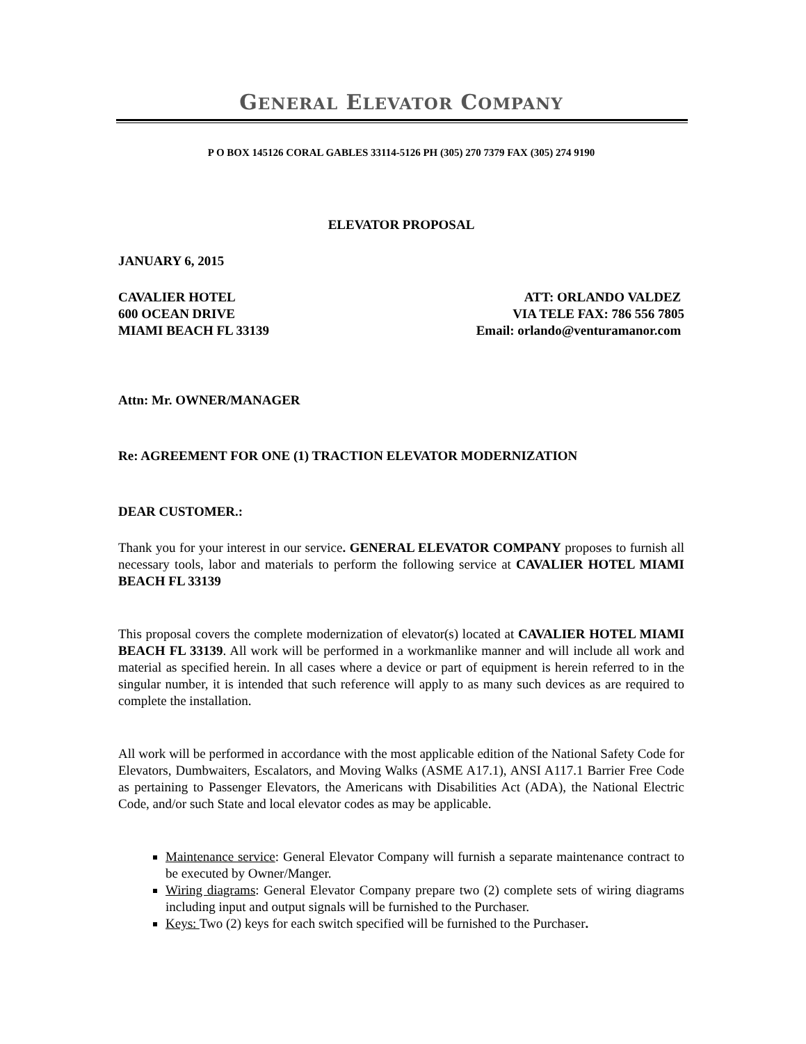GENERAL ELEVATOR COMPANY
P O BOX 145126 CORAL GABLES 33114-5126 PH (305) 270 7379 FAX (305) 274 9190
ELEVATOR PROPOSAL
JANUARY 6, 2015
CAVALIER HOTEL
600 OCEAN DRIVE
MIAMI BEACH FL 33139
ATT: ORLANDO VALDEZ
VIA TELE FAX: 786 556 7805
Email: orlando@venturamanor.com
Attn: Mr. OWNER/MANAGER
Re: AGREEMENT FOR ONE (1) TRACTION ELEVATOR MODERNIZATION
DEAR CUSTOMER.:
Thank you for your interest in our service. GENERAL ELEVATOR COMPANY proposes to furnish all necessary tools, labor and materials to perform the following service at CAVALIER HOTEL MIAMI BEACH FL 33139
This proposal covers the complete modernization of elevator(s) located at CAVALIER HOTEL MIAMI BEACH FL 33139. All work will be performed in a workmanlike manner and will include all work and material as specified herein. In all cases where a device or part of equipment is herein referred to in the singular number, it is intended that such reference will apply to as many such devices as are required to complete the installation.
All work will be performed in accordance with the most applicable edition of the National Safety Code for Elevators, Dumbwaiters, Escalators, and Moving Walks (ASME A17.1), ANSI A117.1 Barrier Free Code as pertaining to Passenger Elevators, the Americans with Disabilities Act (ADA), the National Electric Code, and/or such State and local elevator codes as may be applicable.
Maintenance service: General Elevator Company will furnish a separate maintenance contract to be executed by Owner/Manger.
Wiring diagrams: General Elevator Company prepare two (2) complete sets of wiring diagrams including input and output signals will be furnished to the Purchaser.
Keys: Two (2) keys for each switch specified will be furnished to the Purchaser.